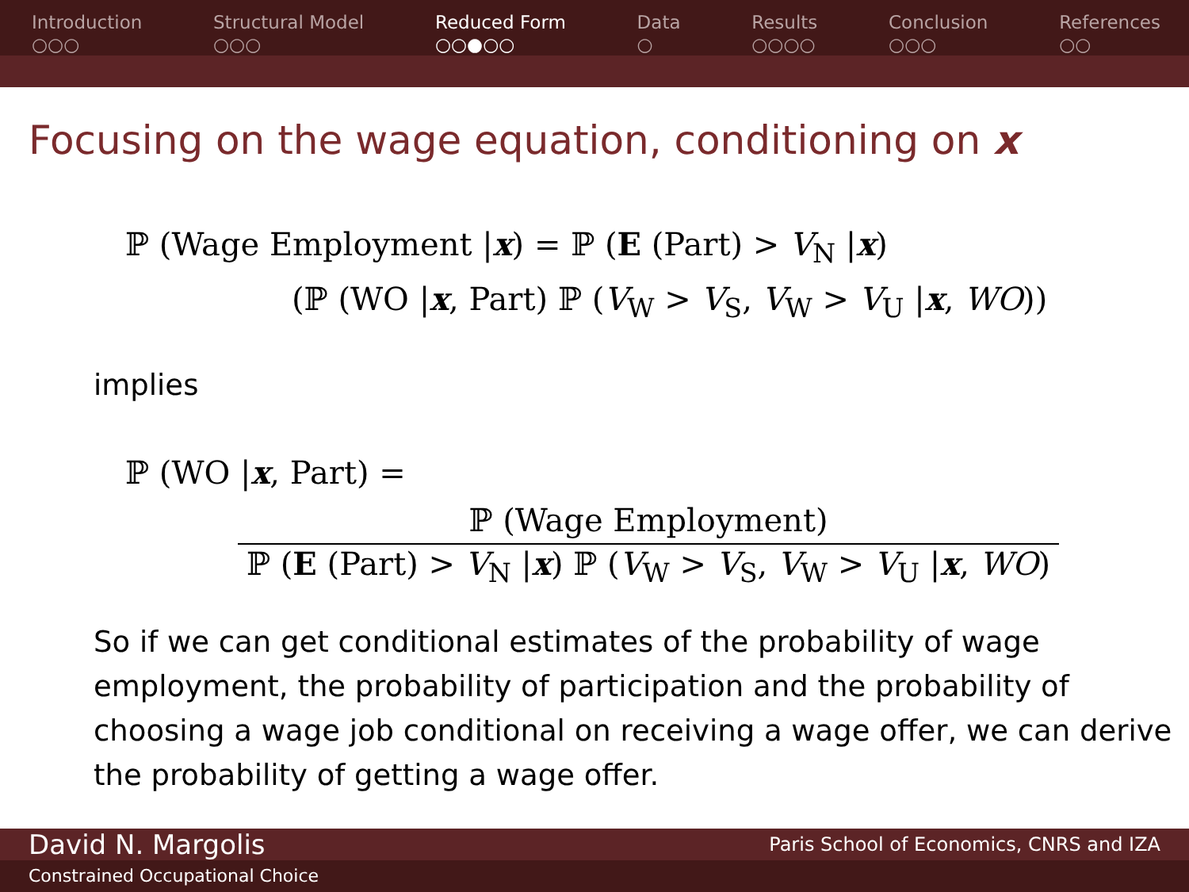Introduction
○○○
Structural Model
○○○
Reduced Form
○○●○○
Data
○
Results
○○○○
Conclusion
○○○
References
○○
Focusing on the wage equation, conditioning on x
ℙ (Wage Employment |x) = ℙ (E (Part) > V<sub>N</sub> |x)
(ℙ (WO |x, Part) ℙ (V<sub>W</sub> > V<sub>S</sub>, V<sub>W</sub> > V<sub>U</sub> |x, WO))
implies
ℙ (WO |x, Part) =
ℙ (Wage Employment)
ℙ (E (Part) > V<sub>N</sub> |x) ℙ (V<sub>W</sub> > V<sub>S</sub>, V<sub>W</sub> > V<sub>U</sub> |x, WO)
So if we can get conditional estimates of the probability of wage employment, the probability of participation and the probability of choosing a wage job conditional on receiving a wage offer, we can derive the probability of getting a wage offer.
David N. Margolis Paris School of Economics, CNRS and IZA
Constrained Occupational Choice